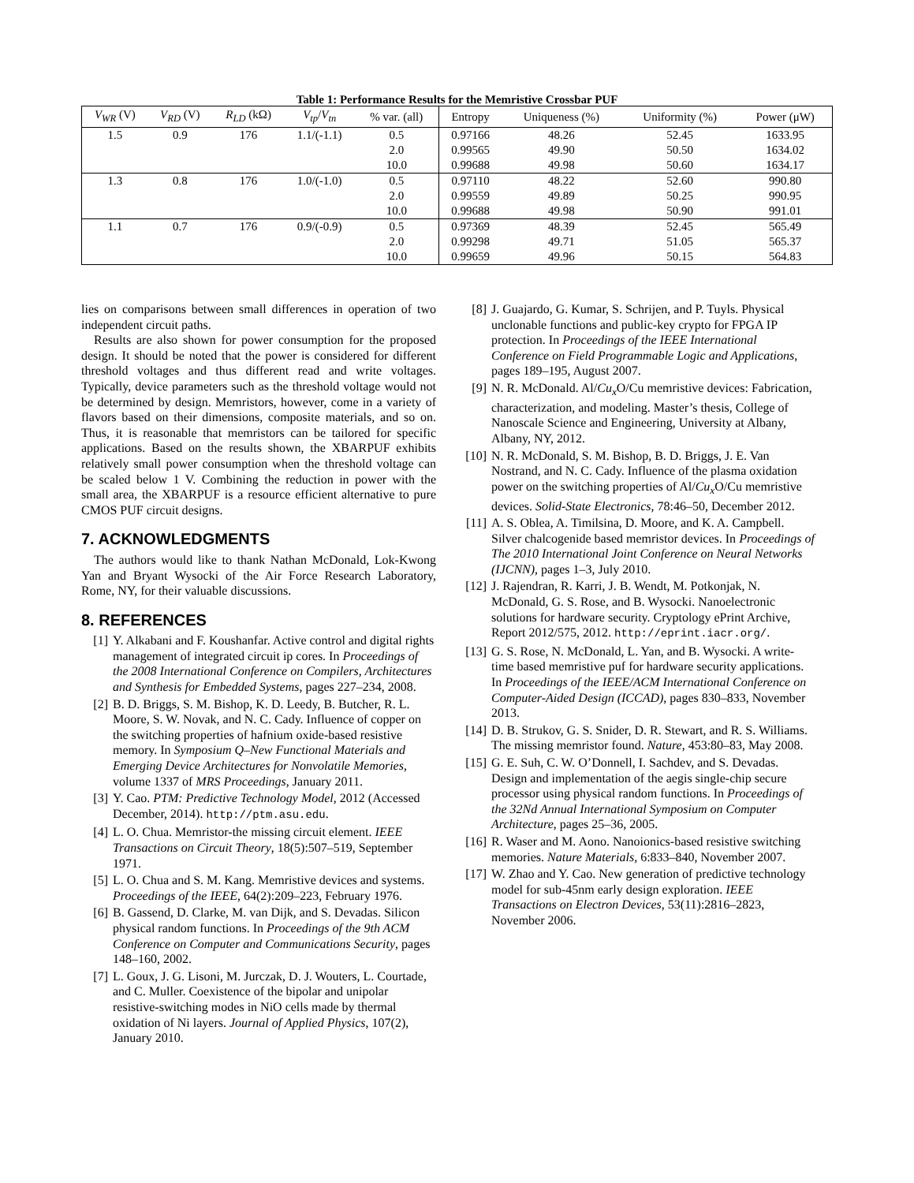Table 1: Performance Results for the Memristive Crossbar PUF
| V<sub>WR</sub> (V) | V<sub>RD</sub> (V) | R<sub>LD</sub> (kΩ) | V<sub>tp</sub> / V<sub>tn</sub> | % var. (all) | Entropy | Uniqueness (%) | Uniformity (%) | Power (μW) |
| --- | --- | --- | --- | --- | --- | --- | --- | --- |
| 1.5 | 0.9 | 176 | 1.1/(-1.1) | 0.5 | 0.97166 | 48.26 | 52.45 | 1633.95 |
| | | | | 2.0 | 0.99565 | 49.90 | 50.50 | 1634.02 |
| | | | | 10.0 | 0.99688 | 49.98 | 50.60 | 1634.17 |
| 1.3 | 0.8 | 176 | 1.0/(-1.0) | 0.5 | 0.97110 | 48.22 | 52.60 | 990.80 |
| | | | | 2.0 | 0.99559 | 49.89 | 50.25 | 990.95 |
| | | | | 10.0 | 0.99688 | 49.98 | 50.90 | 991.01 |
| 1.1 | 0.7 | 176 | 0.9/(-0.9) | 0.5 | 0.97369 | 48.39 | 52.45 | 565.49 |
| | | | | 2.0 | 0.99298 | 49.71 | 51.05 | 565.37 |
| | | | | 10.0 | 0.99659 | 49.96 | 50.15 | 564.83 |
lies on comparisons between small differences in operation of two independent circuit paths.
Results are also shown for power consumption for the proposed design. It should be noted that the power is considered for different threshold voltages and thus different read and write voltages. Typically, device parameters such as the threshold voltage would not be determined by design. Memristors, however, come in a variety of flavors based on their dimensions, composite materials, and so on. Thus, it is reasonable that memristors can be tailored for specific applications. Based on the results shown, the XBARPUF exhibits relatively small power consumption when the threshold voltage can be scaled below 1 V. Combining the reduction in power with the small area, the XBARPUF is a resource efficient alternative to pure CMOS PUF circuit designs.
7. ACKNOWLEDGMENTS
The authors would like to thank Nathan McDonald, Lok-Kwong Yan and Bryant Wysocki of the Air Force Research Laboratory, Rome, NY, for their valuable discussions.
8. REFERENCES
[1] Y. Alkabani and F. Koushanfar. Active control and digital rights management of integrated circuit ip cores. In Proceedings of the 2008 International Conference on Compilers, Architectures and Synthesis for Embedded Systems, pages 227–234, 2008.
[2] B. D. Briggs, S. M. Bishop, K. D. Leedy, B. Butcher, R. L. Moore, S. W. Novak, and N. C. Cady. Influence of copper on the switching properties of hafnium oxide-based resistive memory. In Symposium Q–New Functional Materials and Emerging Device Architectures for Nonvolatile Memories, volume 1337 of MRS Proceedings, January 2011.
[3] Y. Cao. PTM: Predictive Technology Model, 2012 (Accessed December, 2014). http://ptm.asu.edu.
[4] L. O. Chua. Memristor-the missing circuit element. IEEE Transactions on Circuit Theory, 18(5):507–519, September 1971.
[5] L. O. Chua and S. M. Kang. Memristive devices and systems. Proceedings of the IEEE, 64(2):209–223, February 1976.
[6] B. Gassend, D. Clarke, M. van Dijk, and S. Devadas. Silicon physical random functions. In Proceedings of the 9th ACM Conference on Computer and Communications Security, pages 148–160, 2002.
[7] L. Goux, J. G. Lisoni, M. Jurczak, D. J. Wouters, L. Courtade, and C. Muller. Coexistence of the bipolar and unipolar resistive-switching modes in NiO cells made by thermal oxidation of Ni layers. Journal of Applied Physics, 107(2), January 2010.
[8] J. Guajardo, G. Kumar, S. Schrijen, and P. Tuyls. Physical unclonable functions and public-key crypto for FPGA IP protection. In Proceedings of the IEEE International Conference on Field Programmable Logic and Applications, pages 189–195, August 2007.
[9] N. R. McDonald. Al/Cu<sub>x</sub> O/Cu memristive devices: Fabrication, characterization, and modeling. Master’s thesis, College of Nanoscale Science and Engineering, University at Albany, Albany, NY, 2012.
[10] N. R. McDonald, S. M. Bishop, B. D. Briggs, J. E. Van Nostrand, and N. C. Cady. Influence of the plasma oxidation power on the switching properties of Al/Cu<sub>x</sub> O/Cu memristive devices. Solid-State Electronics, 78:46–50, December 2012.
[11] A. S. Oblea, A. Timilsina, D. Moore, and K. A. Campbell. Silver chalcogenide based memristor devices. In Proceedings of The 2010 International Joint Conference on Neural Networks (IJCNN), pages 1–3, July 2010.
[12] J. Rajendran, R. Karri, J. B. Wendt, M. Potkonjak, N. McDonald, G. S. Rose, and B. Wysocki. Nanoelectronic solutions for hardware security. Cryptology ePrint Archive, Report 2012/575, 2012. http://eprint.iacr.org/.
[13] G. S. Rose, N. McDonald, L. Yan, and B. Wysocki. A write-time based memristive puf for hardware security applications. In Proceedings of the IEEE/ACM International Conference on Computer-Aided Design (ICCAD), pages 830–833, November 2013.
[14] D. B. Strukov, G. S. Snider, D. R. Stewart, and R. S. Williams. The missing memristor found. Nature, 453:80–83, May 2008.
[15] G. E. Suh, C. W. O’Donnell, I. Sachdev, and S. Devadas. Design and implementation of the aegis single-chip secure processor using physical random functions. In Proceedings of the 32Nd Annual International Symposium on Computer Architecture, pages 25–36, 2005.
[16] R. Waser and M. Aono. Nanoionics-based resistive switching memories. Nature Materials, 6:833–840, November 2007.
[17] W. Zhao and Y. Cao. New generation of predictive technology model for sub-45nm early design exploration. IEEE Transactions on Electron Devices, 53(11):2816–2823, November 2006.